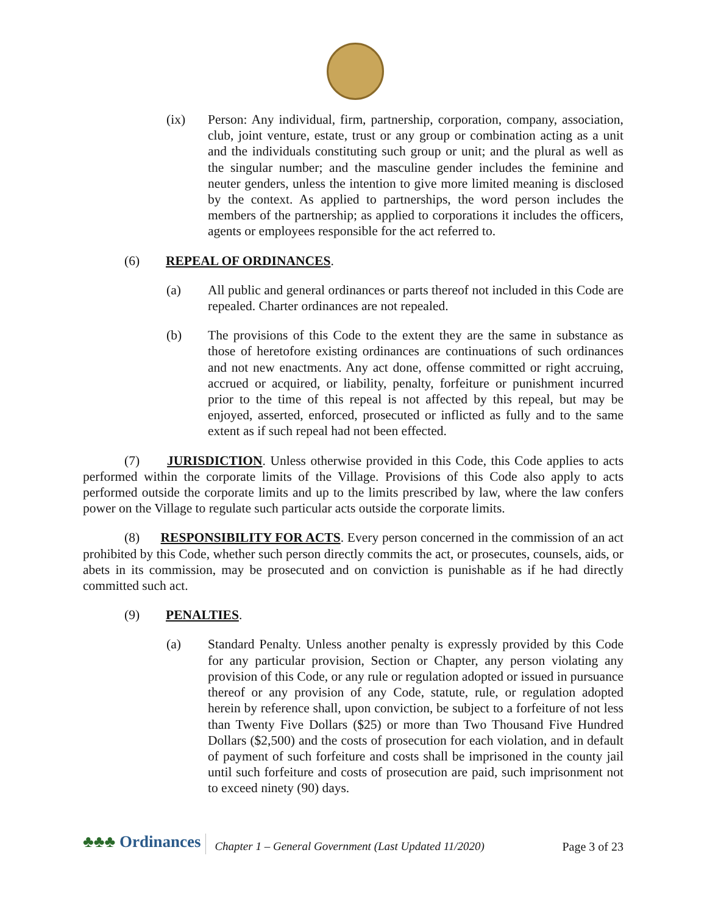(ix) Person: Any individual, firm, partnership, corporation, company, association, club, joint venture, estate, trust or any group or combination acting as a unit and the individuals constituting such group or unit; and the plural as well as the singular number; and the masculine gender includes the feminine and neuter genders, unless the intention to give more limited meaning is disclosed by the context. As applied to partnerships, the word person includes the members of the partnership; as applied to corporations it includes the officers, agents or employees responsible for the act referred to.
(6) REPEAL OF ORDINANCES.
(a) All public and general ordinances or parts thereof not included in this Code are repealed. Charter ordinances are not repealed.
(b) The provisions of this Code to the extent they are the same in substance as those of heretofore existing ordinances are continuations of such ordinances and not new enactments. Any act done, offense committed or right accruing, accrued or acquired, or liability, penalty, forfeiture or punishment incurred prior to the time of this repeal is not affected by this repeal, but may be enjoyed, asserted, enforced, prosecuted or inflicted as fully and to the same extent as if such repeal had not been effected.
(7) JURISDICTION. Unless otherwise provided in this Code, this Code applies to acts performed within the corporate limits of the Village. Provisions of this Code also apply to acts performed outside the corporate limits and up to the limits prescribed by law, where the law confers power on the Village to regulate such particular acts outside the corporate limits.
(8) RESPONSIBILITY FOR ACTS. Every person concerned in the commission of an act prohibited by this Code, whether such person directly commits the act, or prosecutes, counsels, aids, or abets in its commission, may be prosecuted and on conviction is punishable as if he had directly committed such act.
(9) PENALTIES.
(a) Standard Penalty. Unless another penalty is expressly provided by this Code for any particular provision, Section or Chapter, any person violating any provision of this Code, or any rule or regulation adopted or issued in pursuance thereof or any provision of any Code, statute, rule, or regulation adopted herein by reference shall, upon conviction, be subject to a forfeiture of not less than Twenty Five Dollars ($25) or more than Two Thousand Five Hundred Dollars ($2,500) and the costs of prosecution for each violation, and in default of payment of such forfeiture and costs shall be imprisoned in the county jail until such forfeiture and costs of prosecution are paid, such imprisonment not to exceed ninety (90) days.
♣♣♣ Ordinances
Chapter 1 – General Government (Last Updated 11/2020)
Page 3 of 23